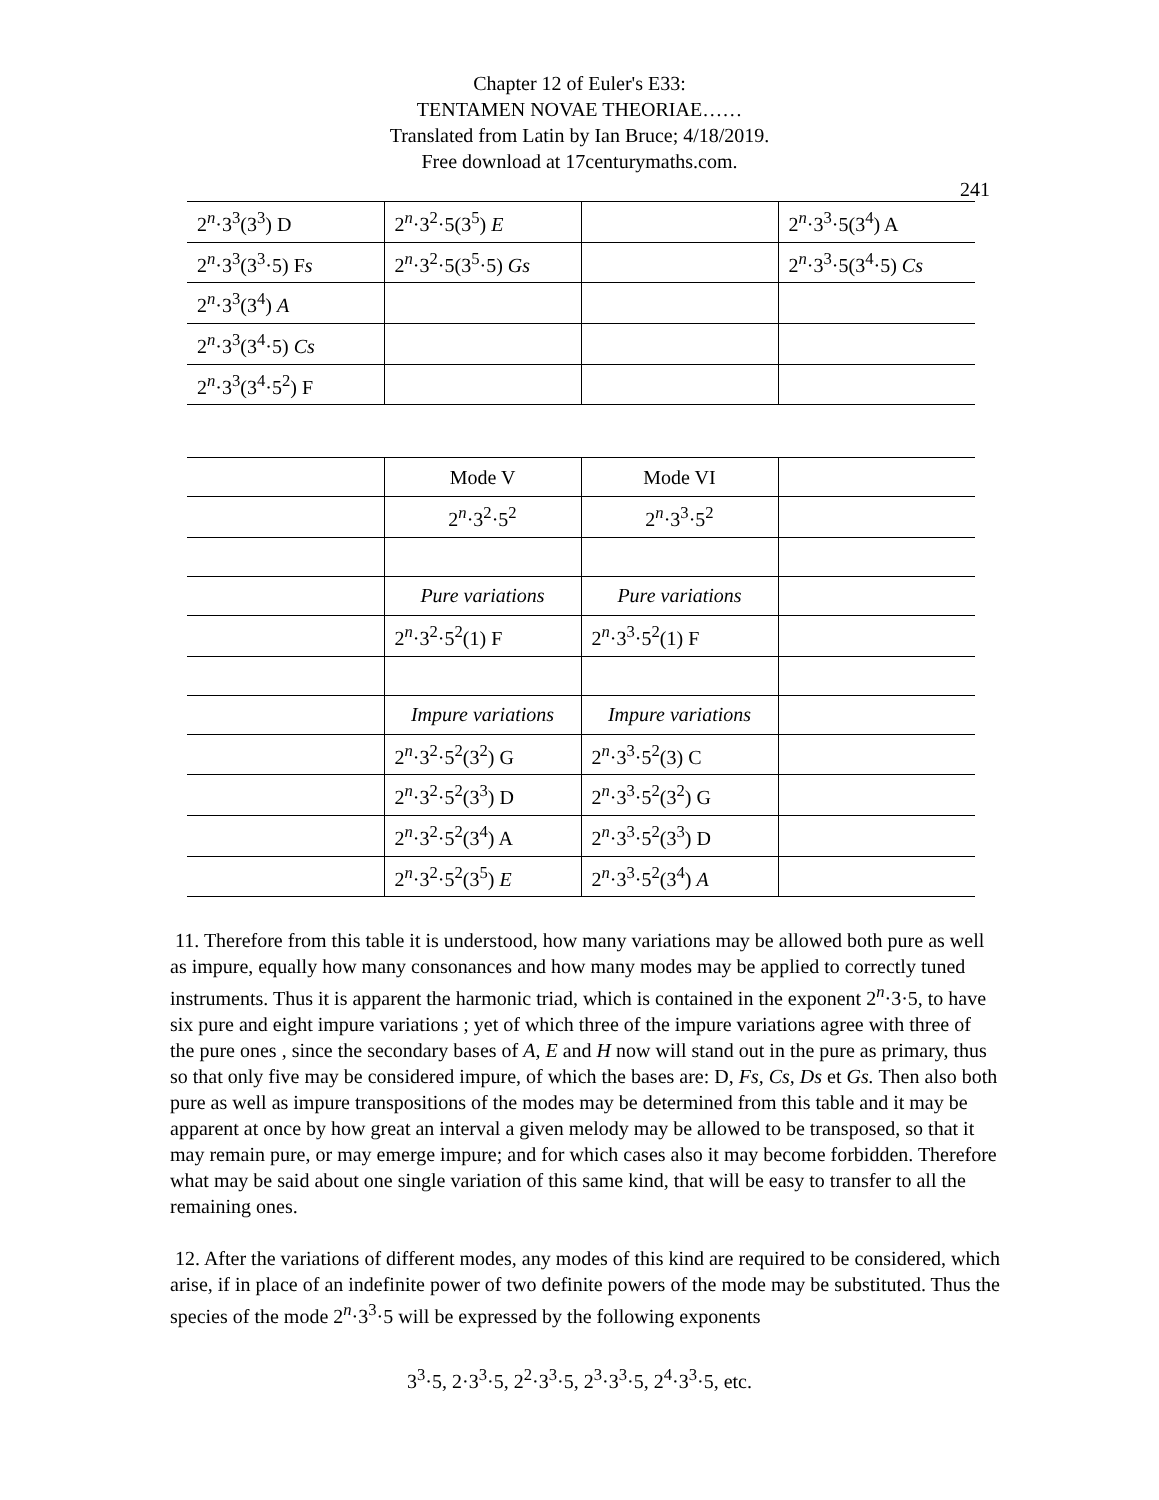Chapter 12 of Euler's E33:
TENTAMEN NOVAE THEORIAE……
Translated from Latin by Ian Bruce; 4/18/2019.
Free download at 17centurymaths.com.
241
| 2<sup>n</sup>·3<sup>3</sup>(3<sup>3</sup>) D | 2<sup>n</sup>·3<sup>2</sup>·5(3<sup>5</sup>) E | | 2<sup>n</sup>·3<sup>3</sup>·5(3<sup>4</sup>) A |
| 2<sup>n</sup>·3<sup>3</sup>(3<sup>3</sup>·5) F s | 2<sup>n</sup>·3<sup>2</sup>·5(3<sup>5</sup>·5) Gs | | 2<sup>n</sup>·3<sup>3</sup>·5(3<sup>4</sup>·5) Cs |
| 2<sup>n</sup>·3<sup>3</sup>(3<sup>4</sup>) A | | | |
| 2<sup>n</sup>·3<sup>3</sup>(3<sup>4</sup>·5) Cs | | | |
| 2<sup>n</sup>·3<sup>3</sup>(3<sup>4</sup>·5<sup>2</sup>) F | | | |
| | Mode V | Mode VI | |
| | 2<sup>n</sup>·3<sup>2</sup>·5<sup>2</sup> | 2<sup>n</sup>·3<sup>3</sup>·5<sup>2</sup> | |
| | Pure variations | Pure variations | |
| | 2<sup>n</sup>·3<sup>2</sup>·5<sup>2</sup>(1) F | 2<sup>n</sup>·3<sup>3</sup>·5<sup>2</sup>(1) F | |
| | Impure variations | Impure variations | |
| | 2<sup>n</sup>·3<sup>2</sup>·5<sup>2</sup>(3<sup>2</sup>) G | 2<sup>n</sup>·3<sup>3</sup>·5<sup>2</sup>(3) C | |
| | 2<sup>n</sup>·3<sup>2</sup>·5<sup>2</sup>(3<sup>3</sup>) D | 2<sup>n</sup>·3<sup>3</sup>·5<sup>2</sup>(3<sup>2</sup>) G | |
| | 2<sup>n</sup>·3<sup>2</sup>·5<sup>2</sup>(3<sup>4</sup>) A | 2<sup>n</sup>·3<sup>3</sup>·5<sup>2</sup>(3<sup>3</sup>) D | |
| | 2<sup>n</sup>·3<sup>2</sup>·5<sup>2</sup>(3<sup>5</sup>) E | 2<sup>n</sup>·3<sup>3</sup>·5<sup>2</sup>(3<sup>4</sup>) A | |
11. Therefore from this table it is understood, how many variations may be allowed both pure as well as impure, equally how many consonances and how many modes may be applied to correctly tuned instruments. Thus it is apparent the harmonic triad, which is contained in the exponent 2<sup>n</sup>·3·5, to have six pure and eight impure variations ; yet of which three of the impure variations agree with three of the pure ones , since the secondary bases of A, E and H now will stand out in the pure as primary, thus so that only five may be considered impure, of which the bases are: D, Fs, Cs, Ds et Gs. Then also both pure as well as impure transpositions of the modes may be determined from this table and it may be apparent at once by how great an interval a given melody may be allowed to be transposed, so that it may remain pure, or may emerge impure; and for which cases also it may become forbidden. Therefore what may be said about one single variation of this same kind, that will be easy to transfer to all the remaining ones.
12. After the variations of different modes, any modes of this kind are required to be considered, which arise, if in place of an indefinite power of two definite powers of the mode may be substituted. Thus the species of the mode 2<sup>n</sup>·3<sup>3</sup>·5 will be expressed by the following exponents
3<sup>3</sup>·5, 2·3<sup>3</sup>·5, 2<sup>2</sup>·3<sup>3</sup>·5, 2<sup>3</sup>·3<sup>3</sup>·5, 2<sup>4</sup>·3<sup>3</sup>·5, etc.